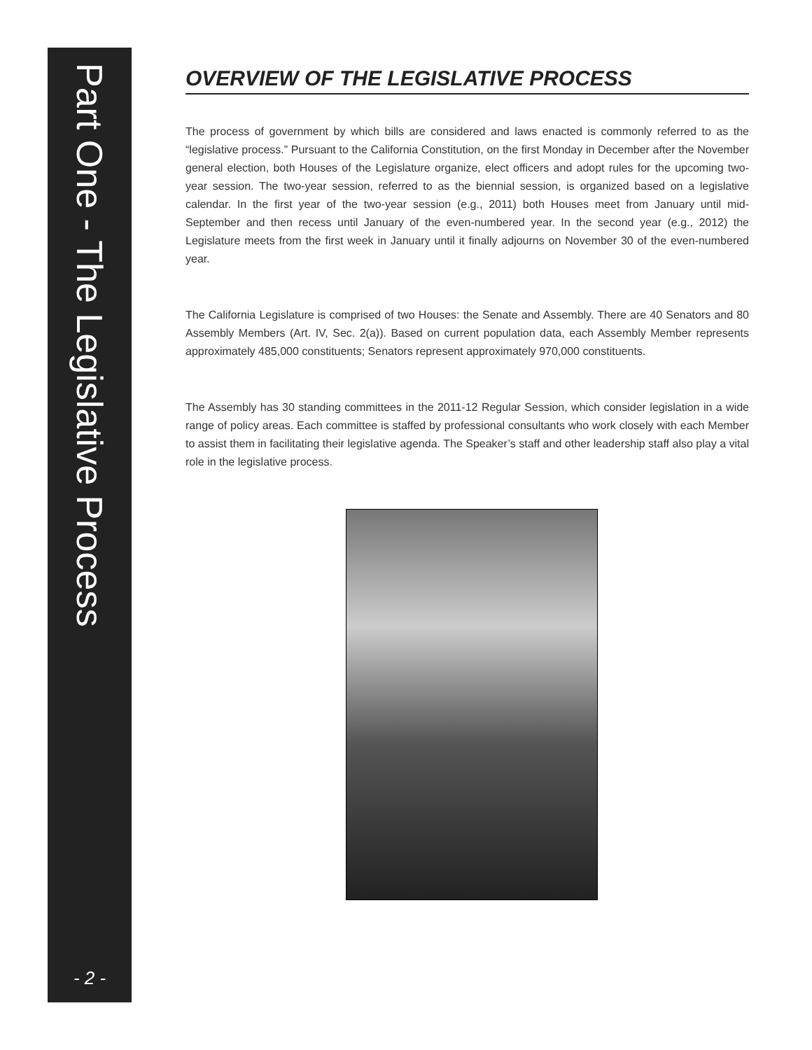Part One - The Legislative Process
- 2 -
OVERVIEW OF THE LEGISLATIVE PROCESS
The process of government by which bills are considered and laws enacted is commonly referred to as the “legislative process.” Pursuant to the California Constitution, on the first Monday in December after the November general election, both Houses of the Legislature organize, elect officers and adopt rules for the upcoming two-year session. The two-year session, referred to as the biennial session, is organized based on a legislative calendar. In the first year of the two-year session (e.g., 2011) both Houses meet from January until mid-September and then recess until January of the even-numbered year. In the second year (e.g., 2012) the Legislature meets from the first week in January until it finally adjourns on November 30 of the even-numbered year.
The California Legislature is comprised of two Houses: the Senate and Assembly. There are 40 Senators and 80 Assembly Members (Art. IV, Sec. 2(a)). Based on current population data, each Assembly Member represents approximately 485,000 constituents; Senators represent approximately 970,000 constituents.
The Assembly has 30 standing committees in the 2011-12 Regular Session, which consider legislation in a wide range of policy areas. Each committee is staffed by professional consultants who work closely with each Member to assist them in facilitating their legislative agenda. The Speaker’s staff and other leadership staff also play a vital role in the legislative process.